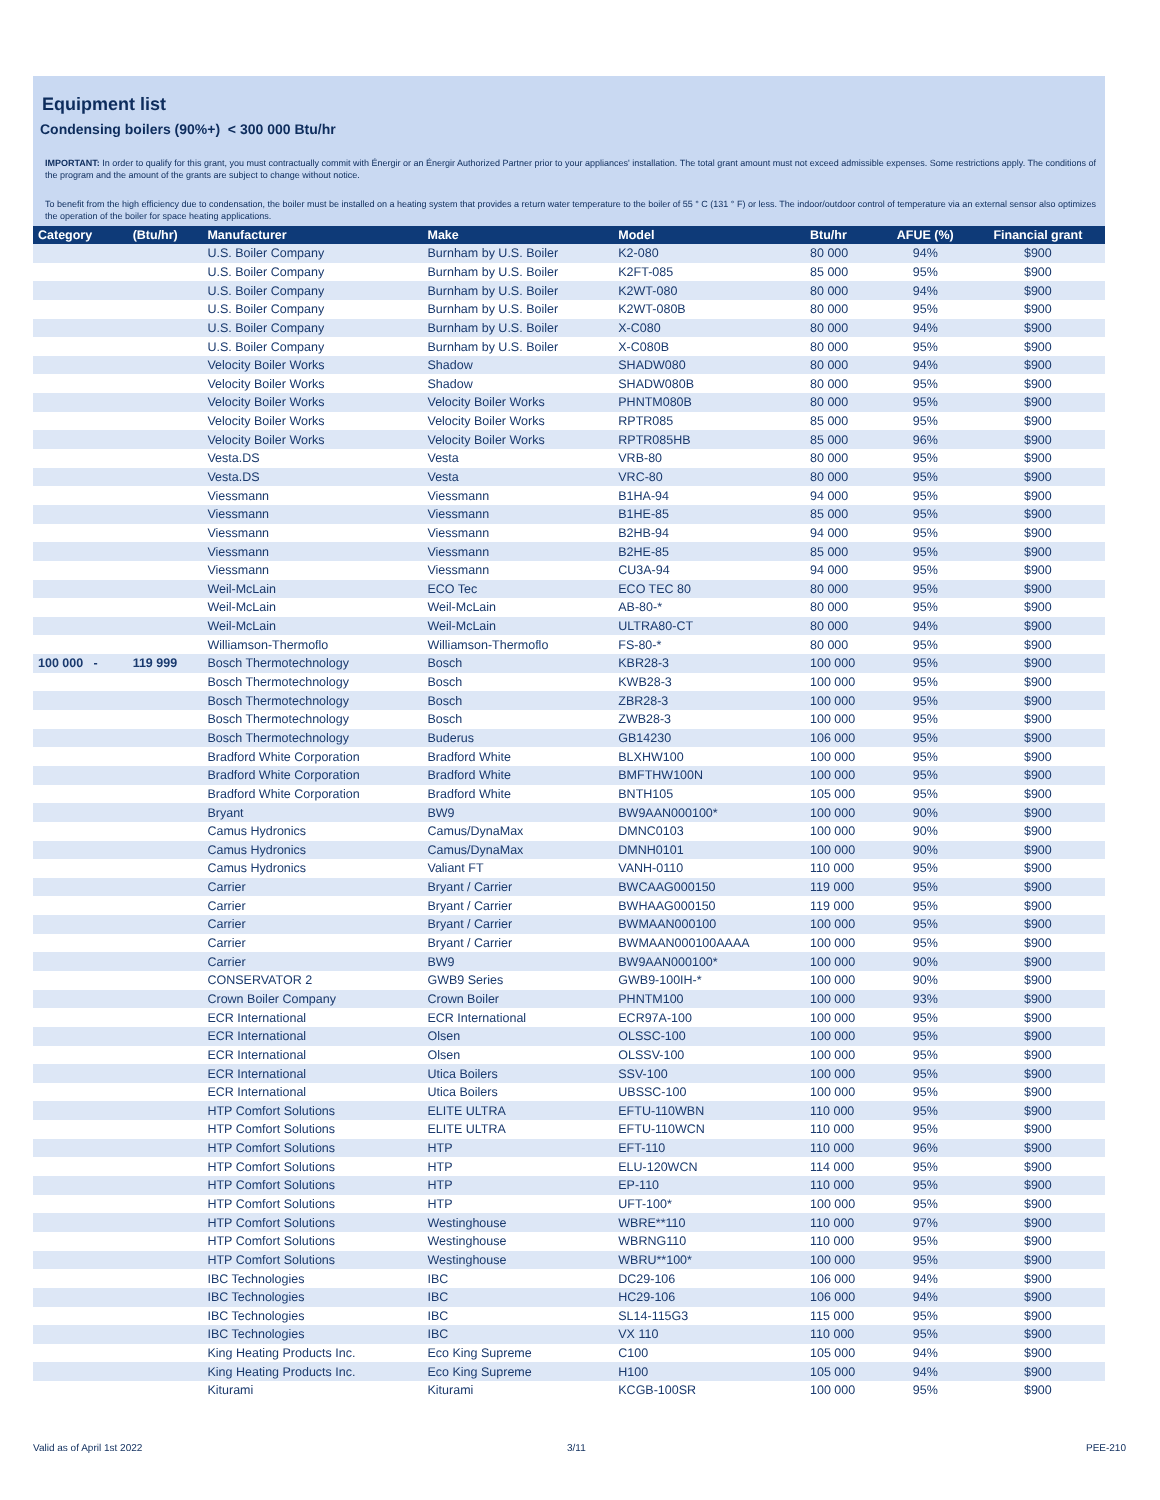Equipment list
Condensing boilers (90%+) < 300 000 Btu/hr
IMPORTANT: In order to qualify for this grant, you must contractually commit with Énergir or an Énergir Authorized Partner prior to your appliances' installation. The total grant amount must not exceed admissible expenses. Some restrictions apply. The conditions of the program and the amount of the grants are subject to change without notice.
To benefit from the high efficiency due to condensation, the boiler must be installed on a heating system that provides a return water temperature to the boiler of 55 ° C (131 ° F) or less. The indoor/outdoor control of temperature via an external sensor also optimizes the operation of the boiler for space heating applications.
| Category | (Btu/hr) | Manufacturer | Make | Model | Btu/hr | AFUE (%) | Financial grant |
| --- | --- | --- | --- | --- | --- | --- | --- |
| | | U.S. Boiler Company | Burnham by U.S. Boiler | K2-080 | 80 000 | 94% | $900 |
| | | U.S. Boiler Company | Burnham by U.S. Boiler | K2FT-085 | 85 000 | 95% | $900 |
| | | U.S. Boiler Company | Burnham by U.S. Boiler | K2WT-080 | 80 000 | 94% | $900 |
| | | U.S. Boiler Company | Burnham by U.S. Boiler | K2WT-080B | 80 000 | 95% | $900 |
| | | U.S. Boiler Company | Burnham by U.S. Boiler | X-C080 | 80 000 | 94% | $900 |
| | | U.S. Boiler Company | Burnham by U.S. Boiler | X-C080B | 80 000 | 95% | $900 |
| | | Velocity Boiler Works | Shadow | SHADW080 | 80 000 | 94% | $900 |
| | | Velocity Boiler Works | Shadow | SHADW080B | 80 000 | 95% | $900 |
| | | Velocity Boiler Works | Velocity Boiler Works | PHNTM080B | 80 000 | 95% | $900 |
| | | Velocity Boiler Works | Velocity Boiler Works | RPTR085 | 85 000 | 95% | $900 |
| | | Velocity Boiler Works | Velocity Boiler Works | RPTR085HB | 85 000 | 96% | $900 |
| | | Vesta.DS | Vesta | VRB-80 | 80 000 | 95% | $900 |
| | | Vesta.DS | Vesta | VRC-80 | 80 000 | 95% | $900 |
| | | Viessmann | Viessmann | B1HA-94 | 94 000 | 95% | $900 |
| | | Viessmann | Viessmann | B1HE-85 | 85 000 | 95% | $900 |
| | | Viessmann | Viessmann | B2HB-94 | 94 000 | 95% | $900 |
| | | Viessmann | Viessmann | B2HE-85 | 85 000 | 95% | $900 |
| | | Viessmann | Viessmann | CU3A-94 | 94 000 | 95% | $900 |
| | | Weil-McLain | ECO Tec | ECO TEC 80 | 80 000 | 95% | $900 |
| | | Weil-McLain | Weil-McLain | AB-80-* | 80 000 | 95% | $900 |
| | | Weil-McLain | Weil-McLain | ULTRA80-CT | 80 000 | 94% | $900 |
| | | Williamson-Thermoflo | Williamson-Thermoflo | FS-80-* | 80 000 | 95% | $900 |
| 100 000 - | 119 999 | Bosch Thermotechnology | Bosch | KBR28-3 | 100 000 | 95% | $900 |
| | | Bosch Thermotechnology | Bosch | KWB28-3 | 100 000 | 95% | $900 |
| | | Bosch Thermotechnology | Bosch | ZBR28-3 | 100 000 | 95% | $900 |
| | | Bosch Thermotechnology | Bosch | ZWB28-3 | 100 000 | 95% | $900 |
| | | Bosch Thermotechnology | Buderus | GB14230 | 106 000 | 95% | $900 |
| | | Bradford White Corporation | Bradford White | BLXHW100 | 100 000 | 95% | $900 |
| | | Bradford White Corporation | Bradford White | BMFTHW100N | 100 000 | 95% | $900 |
| | | Bradford White Corporation | Bradford White | BNTH105 | 105 000 | 95% | $900 |
| | | Bryant | BW9 | BW9AAN000100* | 100 000 | 90% | $900 |
| | | Camus Hydronics | Camus/DynaMax | DMNC0103 | 100 000 | 90% | $900 |
| | | Camus Hydronics | Camus/DynaMax | DMNH0101 | 100 000 | 90% | $900 |
| | | Camus Hydronics | Valiant FT | VANH-0110 | 110 000 | 95% | $900 |
| | | Carrier | Bryant / Carrier | BWCAAG000150 | 119 000 | 95% | $900 |
| | | Carrier | Bryant / Carrier | BWHAAG000150 | 119 000 | 95% | $900 |
| | | Carrier | Bryant / Carrier | BWMAAN000100 | 100 000 | 95% | $900 |
| | | Carrier | Bryant / Carrier | BWMAAN000100AAAA | 100 000 | 95% | $900 |
| | | Carrier | BW9 | BW9AAN000100* | 100 000 | 90% | $900 |
| | | CONSERVATOR 2 | GWB9 Series | GWB9-100IH-* | 100 000 | 90% | $900 |
| | | Crown Boiler Company | Crown Boiler | PHNTM100 | 100 000 | 93% | $900 |
| | | ECR International | ECR International | ECR97A-100 | 100 000 | 95% | $900 |
| | | ECR International | Olsen | OLSSC-100 | 100 000 | 95% | $900 |
| | | ECR International | Olsen | OLSSV-100 | 100 000 | 95% | $900 |
| | | ECR International | Utica Boilers | SSV-100 | 100 000 | 95% | $900 |
| | | ECR International | Utica Boilers | UBSSC-100 | 100 000 | 95% | $900 |
| | | HTP Comfort Solutions | ELITE ULTRA | EFTU-110WBN | 110 000 | 95% | $900 |
| | | HTP Comfort Solutions | ELITE ULTRA | EFTU-110WCN | 110 000 | 95% | $900 |
| | | HTP Comfort Solutions | HTP | EFT-110 | 110 000 | 96% | $900 |
| | | HTP Comfort Solutions | HTP | ELU-120WCN | 114 000 | 95% | $900 |
| | | HTP Comfort Solutions | HTP | EP-110 | 110 000 | 95% | $900 |
| | | HTP Comfort Solutions | HTP | UFT-100* | 100 000 | 95% | $900 |
| | | HTP Comfort Solutions | Westinghouse | WBRE**110 | 110 000 | 97% | $900 |
| | | HTP Comfort Solutions | Westinghouse | WBRNG110 | 110 000 | 95% | $900 |
| | | HTP Comfort Solutions | Westinghouse | WBRU**100* | 100 000 | 95% | $900 |
| | | IBC Technologies | IBC | DC29-106 | 106 000 | 94% | $900 |
| | | IBC Technologies | IBC | HC29-106 | 106 000 | 94% | $900 |
| | | IBC Technologies | IBC | SL14-115G3 | 115 000 | 95% | $900 |
| | | IBC Technologies | IBC | VX 110 | 110 000 | 95% | $900 |
| | | King Heating Products Inc. | Eco King Supreme | C100 | 105 000 | 94% | $900 |
| | | King Heating Products Inc. | Eco King Supreme | H100 | 105 000 | 94% | $900 |
| | | Kiturami | Kiturami | KCGB-100SR | 100 000 | 95% | $900 |
Valid as of April 1st 2022 3/11 PEE-210